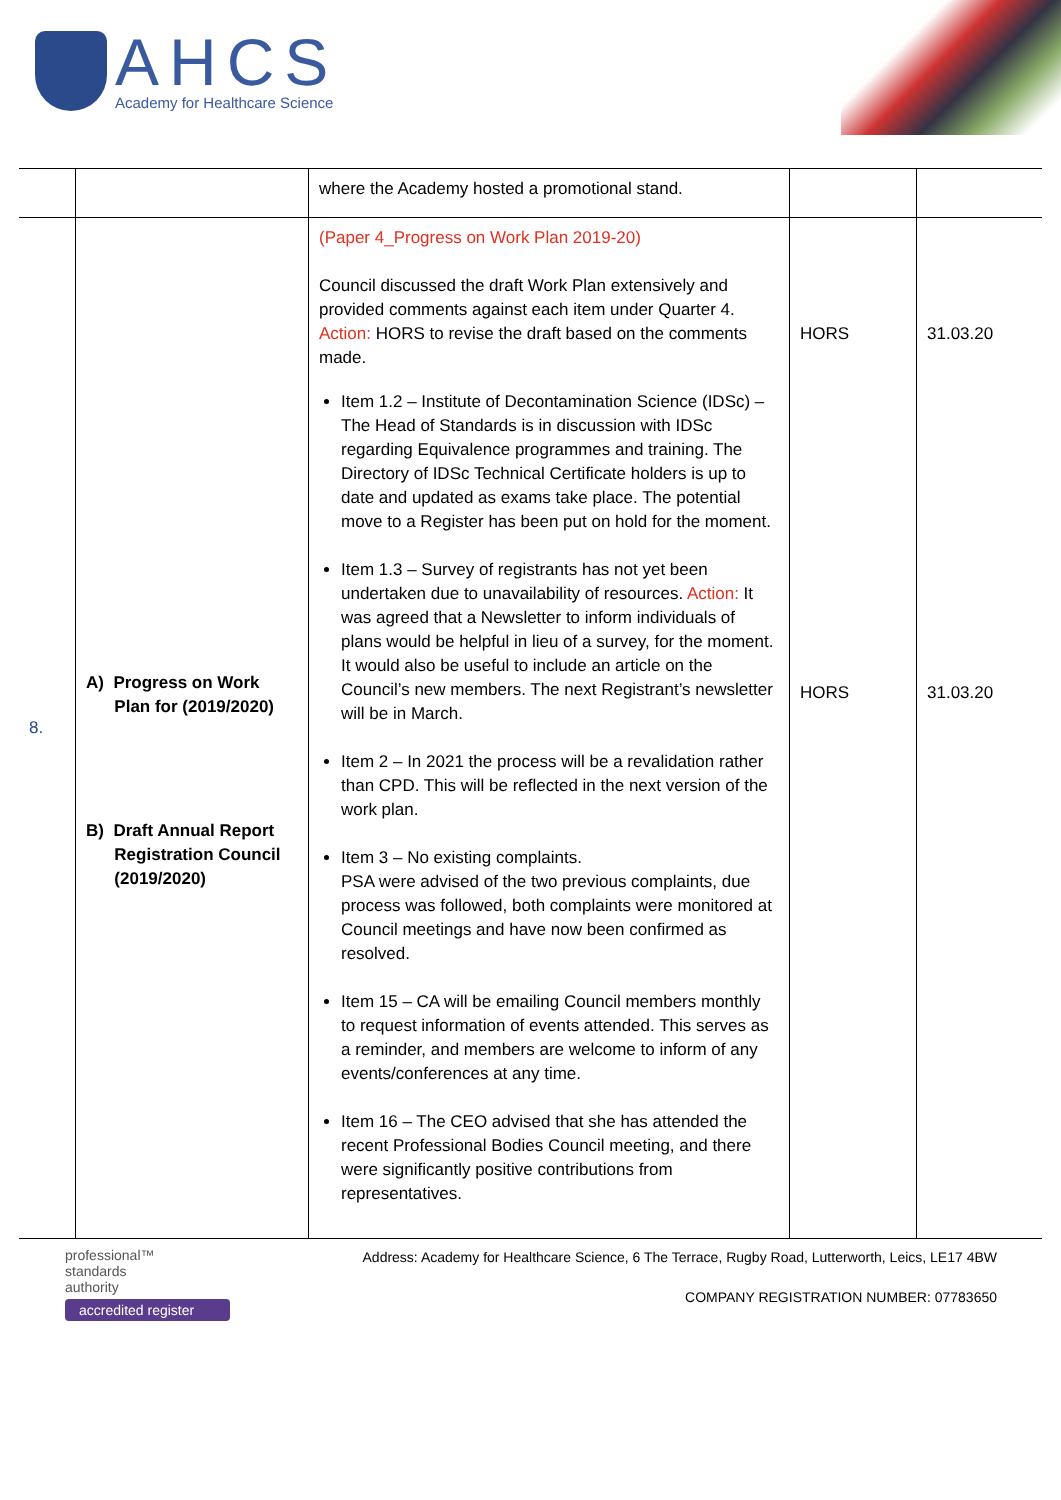AHCS
Academy for Healthcare Science
| | | where the Academy hosted a promotional stand. | | |
| 8. | A) Progress on Work Plan for (2019/2020) B) Draft Annual Report Registration Council (2019/2020) | (Paper 4_Progress on Work Plan 2019-20) Council discussed the draft Work Plan extensively and provided comments against each item under Quarter 4. Action: HORS to revise the draft based on the comments made. Item 1.2 – Institute of Decontamination Science (IDSc) – The Head of Standards is in discussion with IDSc regarding Equivalence programmes and training. The Directory of IDSc Technical Certificate holders is up to date and updated as exams take place. The potential move to a Register has been put on hold for the moment. Item 1.3 – Survey of registrants has not yet been undertaken due to unavailability of resources. Action: It was agreed that a Newsletter to inform individuals of plans would be helpful in lieu of a survey, for the moment. It would also be useful to include an article on the Council’s new members. The next Registrant’s newsletter will be in March. Item 2 – In 2021 the process will be a revalidation rather than CPD. This will be reflected in the next version of the work plan. Item 3 – No existing complaints. PSA were advised of the two previous complaints, due process was followed, both complaints were monitored at Council meetings and have now been confirmed as resolved. Item 15 – CA will be emailing Council members monthly to request information of events attended. This serves as a reminder, and members are welcome to inform of any events/conferences at any time. Item 16 – The CEO advised that she has attended the recent Professional Bodies Council meeting, and there were significantly positive contributions from representatives. | HORS HORS | 31.03.20 31.03.20 |
professional™
standards
authority
accredited register
Address: Academy for Healthcare Science, 6 The Terrace, Rugby Road, Lutterworth, Leics, LE17 4BW
COMPANY REGISTRATION NUMBER: 07783650